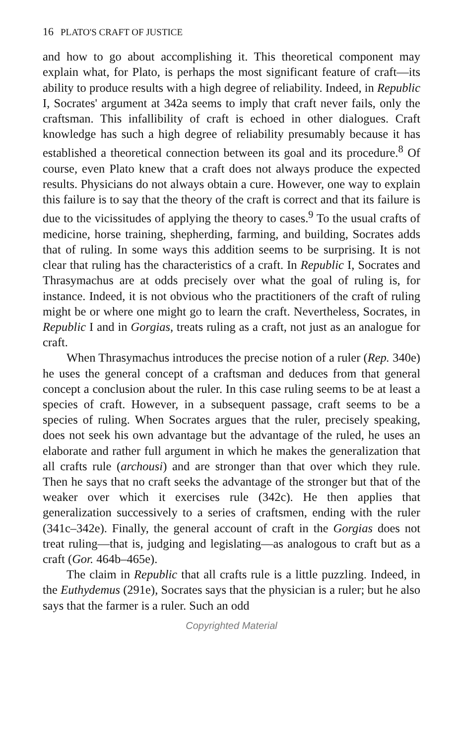16 PLATO'S CRAFT OF JUSTICE
and how to go about accomplishing it. This theoretical component may explain what, for Plato, is perhaps the most significant feature of craft—its ability to produce results with a high degree of reliability. Indeed, in Republic I, Socrates' argument at 342a seems to imply that craft never fails, only the craftsman. This infallibility of craft is echoed in other dialogues. Craft knowledge has such a high degree of reliability presumably because it has established a theoretical connection between its goal and its procedure.<sup>8</sup> Of course, even Plato knew that a craft does not always produce the expected results. Physicians do not always obtain a cure. However, one way to explain this failure is to say that the theory of the craft is correct and that its failure is due to the vicissitudes of applying the theory to cases.<sup>9</sup> To the usual crafts of medicine, horse training, shepherding, farming, and building, Socrates adds that of ruling. In some ways this addition seems to be surprising. It is not clear that ruling has the characteristics of a craft. In Republic I, Socrates and Thrasymachus are at odds precisely over what the goal of ruling is, for instance. Indeed, it is not obvious who the practitioners of the craft of ruling might be or where one might go to learn the craft. Nevertheless, Socrates, in Republic I and in Gorgias, treats ruling as a craft, not just as an analogue for craft.
When Thrasymachus introduces the precise notion of a ruler (Rep. 340e) he uses the general concept of a craftsman and deduces from that general concept a conclusion about the ruler. In this case ruling seems to be at least a species of craft. However, in a subsequent passage, craft seems to be a species of ruling. When Socrates argues that the ruler, precisely speaking, does not seek his own advantage but the advantage of the ruled, he uses an elaborate and rather full argument in which he makes the generalization that all crafts rule (archousi) and are stronger than that over which they rule. Then he says that no craft seeks the advantage of the stronger but that of the weaker over which it exercises rule (342c). He then applies that generalization successively to a series of craftsmen, ending with the ruler (341c–342e). Finally, the general account of craft in the Gorgias does not treat ruling—that is, judging and legislating—as analogous to craft but as a craft (Gor. 464b–465e).
The claim in Republic that all crafts rule is a little puzzling. Indeed, in the Euthydemus (291e), Socrates says that the physician is a ruler; but he also says that the farmer is a ruler. Such an odd
Copyrighted Material